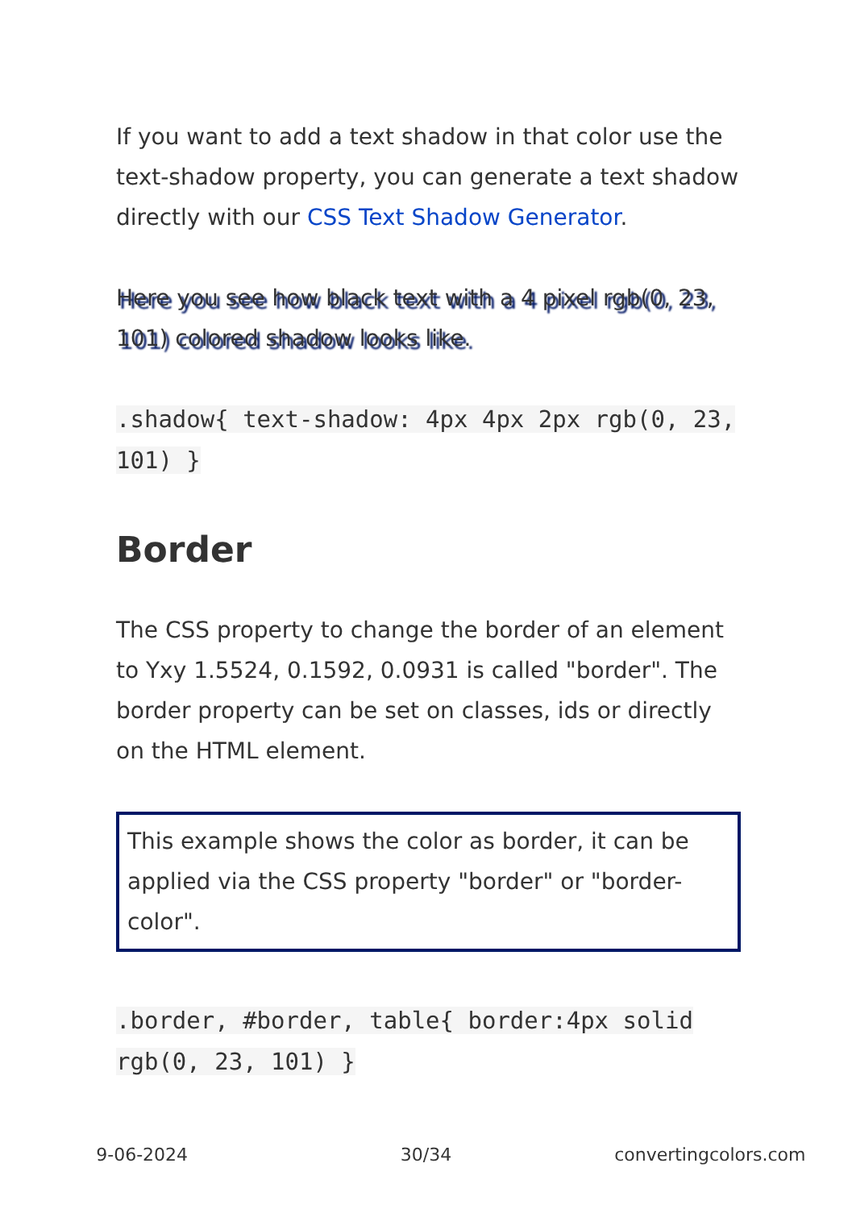If you want to add a text shadow in that color use the text-shadow property, you can generate a text shadow directly with our CSS Text Shadow Generator.
Here you see how black text with a 4 pixel rgb(0, 23, 101) colored shadow looks like.
.shadow{ text-shadow: 4px 4px 2px rgb(0, 23, 101) }
Border
The CSS property to change the border of an element to Yxy 1.5524, 0.1592, 0.0931 is called "border". The border property can be set on classes, ids or directly on the HTML element.
This example shows the color as border, it can be applied via the CSS property "border" or "border-color".
.border, #border, table{ border:4px solid rgb(0, 23, 101) }
9-06-2024 30/34 convertingcolors.com